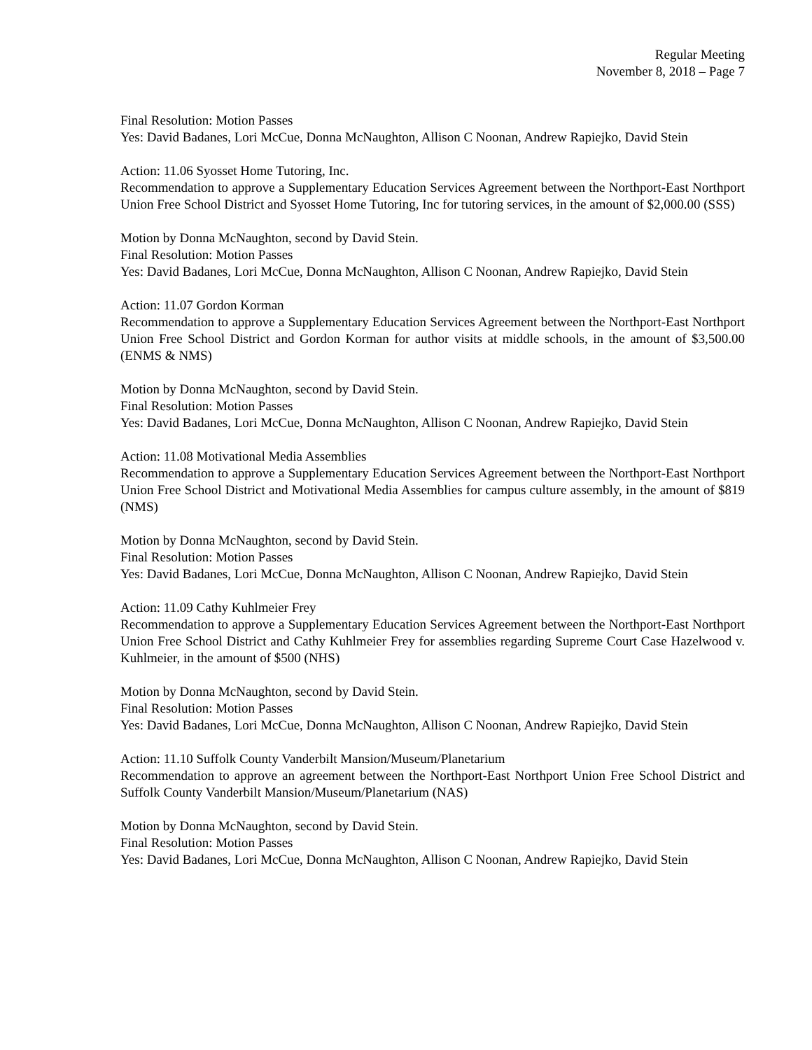Regular Meeting
November 8, 2018 – Page 7
Final Resolution: Motion Passes
Yes: David Badanes, Lori McCue, Donna McNaughton, Allison C Noonan, Andrew Rapiejko, David Stein
Action: 11.06 Syosset Home Tutoring, Inc.
Recommendation to approve a Supplementary Education Services Agreement between the Northport-East Northport Union Free School District and Syosset Home Tutoring, Inc for tutoring services, in the amount of $2,000.00 (SSS)
Motion by Donna McNaughton, second by David Stein.
Final Resolution: Motion Passes
Yes: David Badanes, Lori McCue, Donna McNaughton, Allison C Noonan, Andrew Rapiejko, David Stein
Action: 11.07 Gordon Korman
Recommendation to approve a Supplementary Education Services Agreement between the Northport-East Northport Union Free School District and Gordon Korman for author visits at middle schools, in the amount of $3,500.00 (ENMS & NMS)
Motion by Donna McNaughton, second by David Stein.
Final Resolution: Motion Passes
Yes: David Badanes, Lori McCue, Donna McNaughton, Allison C Noonan, Andrew Rapiejko, David Stein
Action: 11.08 Motivational Media Assemblies
Recommendation to approve a Supplementary Education Services Agreement between the Northport-East Northport Union Free School District and Motivational Media Assemblies for campus culture assembly, in the amount of $819 (NMS)
Motion by Donna McNaughton, second by David Stein.
Final Resolution: Motion Passes
Yes: David Badanes, Lori McCue, Donna McNaughton, Allison C Noonan, Andrew Rapiejko, David Stein
Action: 11.09 Cathy Kuhlmeier Frey
Recommendation to approve a Supplementary Education Services Agreement between the Northport-East Northport Union Free School District and Cathy Kuhlmeier Frey for assemblies regarding Supreme Court Case Hazelwood v. Kuhlmeier, in the amount of $500 (NHS)
Motion by Donna McNaughton, second by David Stein.
Final Resolution: Motion Passes
Yes: David Badanes, Lori McCue, Donna McNaughton, Allison C Noonan, Andrew Rapiejko, David Stein
Action: 11.10 Suffolk County Vanderbilt Mansion/Museum/Planetarium
Recommendation to approve an agreement between the Northport-East Northport Union Free School District and Suffolk County Vanderbilt Mansion/Museum/Planetarium (NAS)
Motion by Donna McNaughton, second by David Stein.
Final Resolution: Motion Passes
Yes: David Badanes, Lori McCue, Donna McNaughton, Allison C Noonan, Andrew Rapiejko, David Stein